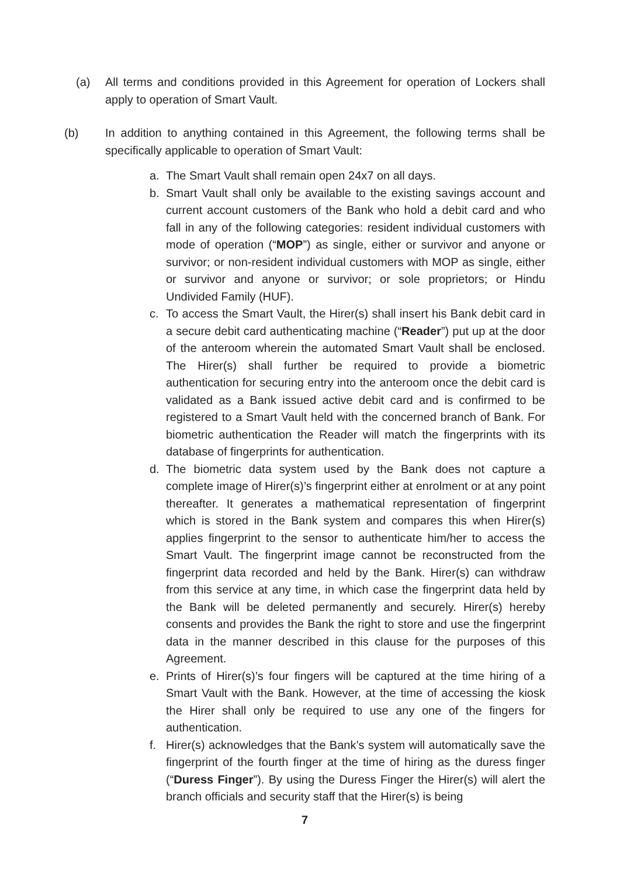(a) All terms and conditions provided in this Agreement for operation of Lockers shall apply to operation of Smart Vault.
(b) In addition to anything contained in this Agreement, the following terms shall be specifically applicable to operation of Smart Vault:
a. The Smart Vault shall remain open 24x7 on all days.
b. Smart Vault shall only be available to the existing savings account and current account customers of the Bank who hold a debit card and who fall in any of the following categories: resident individual customers with mode of operation (“MOP”) as single, either or survivor and anyone or survivor; or non-resident individual customers with MOP as single, either or survivor and anyone or survivor; or sole proprietors; or Hindu Undivided Family (HUF).
c. To access the Smart Vault, the Hirer(s) shall insert his Bank debit card in a secure debit card authenticating machine (“Reader”) put up at the door of the anteroom wherein the automated Smart Vault shall be enclosed. The Hirer(s) shall further be required to provide a biometric authentication for securing entry into the anteroom once the debit card is validated as a Bank issued active debit card and is confirmed to be registered to a Smart Vault held with the concerned branch of Bank. For biometric authentication the Reader will match the fingerprints with its database of fingerprints for authentication.
d. The biometric data system used by the Bank does not capture a complete image of Hirer(s)’s fingerprint either at enrolment or at any point thereafter. It generates a mathematical representation of fingerprint which is stored in the Bank system and compares this when Hirer(s) applies fingerprint to the sensor to authenticate him/her to access the Smart Vault. The fingerprint image cannot be reconstructed from the fingerprint data recorded and held by the Bank. Hirer(s) can withdraw from this service at any time, in which case the fingerprint data held by the Bank will be deleted permanently and securely. Hirer(s) hereby consents and provides the Bank the right to store and use the fingerprint data in the manner described in this clause for the purposes of this Agreement.
e. Prints of Hirer(s)’s four fingers will be captured at the time hiring of a Smart Vault with the Bank. However, at the time of accessing the kiosk the Hirer shall only be required to use any one of the fingers for authentication.
f. Hirer(s) acknowledges that the Bank’s system will automatically save the fingerprint of the fourth finger at the time of hiring as the duress finger (“Duress Finger”). By using the Duress Finger the Hirer(s) will alert the branch officials and security staff that the Hirer(s) is being
7